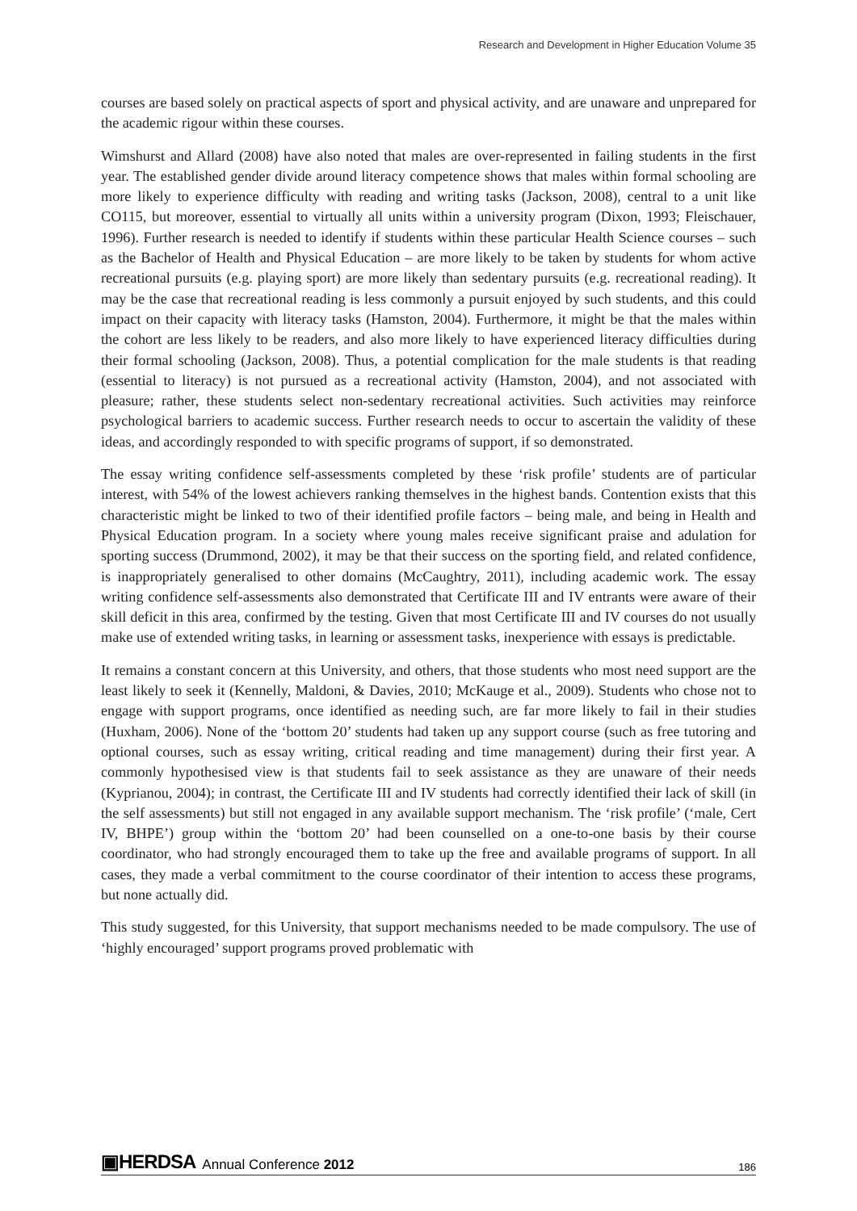Research and Development in Higher Education Volume 35
courses are based solely on practical aspects of sport and physical activity, and are unaware and unprepared for the academic rigour within these courses.
Wimshurst and Allard (2008) have also noted that males are over-represented in failing students in the first year. The established gender divide around literacy competence shows that males within formal schooling are more likely to experience difficulty with reading and writing tasks (Jackson, 2008), central to a unit like CO115, but moreover, essential to virtually all units within a university program (Dixon, 1993; Fleischauer, 1996). Further research is needed to identify if students within these particular Health Science courses – such as the Bachelor of Health and Physical Education – are more likely to be taken by students for whom active recreational pursuits (e.g. playing sport) are more likely than sedentary pursuits (e.g. recreational reading). It may be the case that recreational reading is less commonly a pursuit enjoyed by such students, and this could impact on their capacity with literacy tasks (Hamston, 2004). Furthermore, it might be that the males within the cohort are less likely to be readers, and also more likely to have experienced literacy difficulties during their formal schooling (Jackson, 2008). Thus, a potential complication for the male students is that reading (essential to literacy) is not pursued as a recreational activity (Hamston, 2004), and not associated with pleasure; rather, these students select non-sedentary recreational activities. Such activities may reinforce psychological barriers to academic success. Further research needs to occur to ascertain the validity of these ideas, and accordingly responded to with specific programs of support, if so demonstrated.
The essay writing confidence self-assessments completed by these ‘risk profile’ students are of particular interest, with 54% of the lowest achievers ranking themselves in the highest bands. Contention exists that this characteristic might be linked to two of their identified profile factors – being male, and being in Health and Physical Education program. In a society where young males receive significant praise and adulation for sporting success (Drummond, 2002), it may be that their success on the sporting field, and related confidence, is inappropriately generalised to other domains (McCaughtry, 2011), including academic work. The essay writing confidence self-assessments also demonstrated that Certificate III and IV entrants were aware of their skill deficit in this area, confirmed by the testing. Given that most Certificate III and IV courses do not usually make use of extended writing tasks, in learning or assessment tasks, inexperience with essays is predictable.
It remains a constant concern at this University, and others, that those students who most need support are the least likely to seek it (Kennelly, Maldoni, & Davies, 2010; McKauge et al., 2009). Students who chose not to engage with support programs, once identified as needing such, are far more likely to fail in their studies (Huxham, 2006). None of the ‘bottom 20’ students had taken up any support course (such as free tutoring and optional courses, such as essay writing, critical reading and time management) during their first year. A commonly hypothesised view is that students fail to seek assistance as they are unaware of their needs (Kyprianou, 2004); in contrast, the Certificate III and IV students had correctly identified their lack of skill (in the self assessments) but still not engaged in any available support mechanism. The ‘risk profile’ (‘male, Cert IV, BHPE’) group within the ‘bottom 20’ had been counselled on a one-to-one basis by their course coordinator, who had strongly encouraged them to take up the free and available programs of support. In all cases, they made a verbal commitment to the course coordinator of their intention to access these programs, but none actually did.
This study suggested, for this University, that support mechanisms needed to be made compulsory. The use of ‘highly encouraged’ support programs proved problematic with
▣HERDSA Annual Conference 2012 186